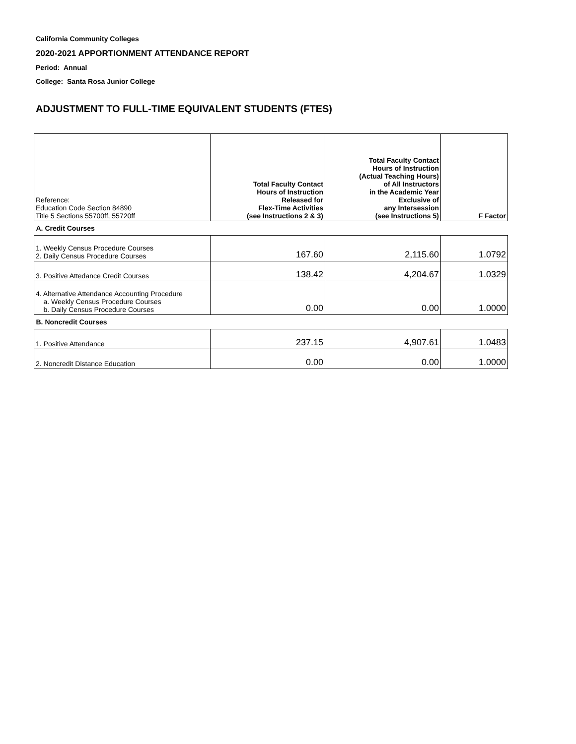California Community Colleges
2020-2021 APPORTIONMENT ATTENDANCE REPORT
Period: Annual
College: Santa Rosa Junior College
ADJUSTMENT TO FULL-TIME EQUIVALENT STUDENTS (FTES)
| Reference: Education Code Section 84890 Title 5 Sections 55700ff, 55720ff | Total Faculty Contact Hours of Instruction Released for Flex-Time Activities (see Instructions 2 & 3) | Total Faculty Contact Hours of Instruction (Actual Teaching Hours) of All Instructors in the Academic Year Exclusive of any Intersession (see Instructions 5) | F Factor |
| A. Credit Courses | | | |
| 1. Weekly Census Procedure Courses 2. Daily Census Procedure Courses | 167.60 | 2,115.60 | 1.0792 |
| 3. Positive Attedance Credit Courses | 138.42 | 4,204.67 | 1.0329 |
| 4. Alternative Attendance Accounting Procedure a. Weekly Census Procedure Courses b. Daily Census Procedure Courses | 0.00 | 0.00 | 1.0000 |
| B. Noncredit Courses | | | |
| 1. Positive Attendance | 237.15 | 4,907.61 | 1.0483 |
| 2. Noncredit Distance Education | 0.00 | 0.00 | 1.0000 |